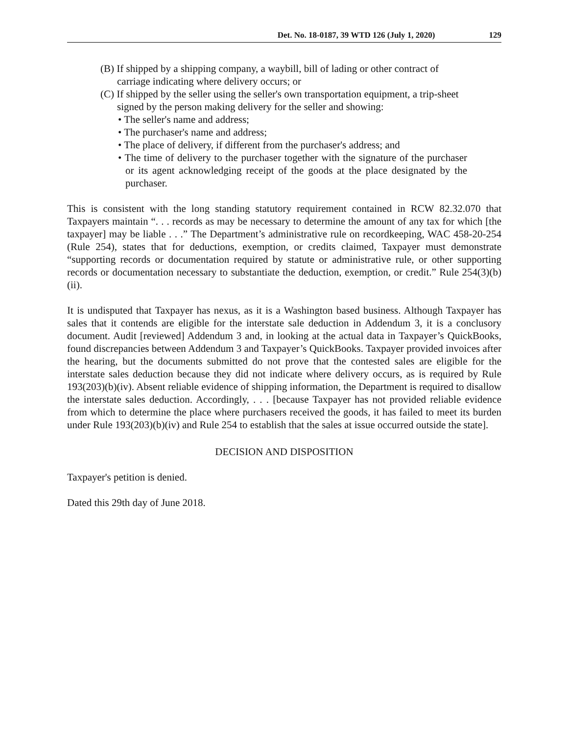Det. No. 18-0187, 39 WTD 126 (July 1, 2020) 129
(B) If shipped by a shipping company, a waybill, bill of lading or other contract of carriage indicating where delivery occurs; or
(C) If shipped by the seller using the seller's own transportation equipment, a trip-sheet signed by the person making delivery for the seller and showing:
• The seller's name and address;
• The purchaser's name and address;
• The place of delivery, if different from the purchaser's address; and
• The time of delivery to the purchaser together with the signature of the purchaser or its agent acknowledging receipt of the goods at the place designated by the purchaser.
This is consistent with the long standing statutory requirement contained in RCW 82.32.070 that Taxpayers maintain “. . . records as may be necessary to determine the amount of any tax for which [the taxpayer] may be liable . . .” The Department’s administrative rule on recordkeeping, WAC 458-20-254 (Rule 254), states that for deductions, exemption, or credits claimed, Taxpayer must demonstrate “supporting records or documentation required by statute or administrative rule, or other supporting records or documentation necessary to substantiate the deduction, exemption, or credit.” Rule 254(3)(b)(ii).
It is undisputed that Taxpayer has nexus, as it is a Washington based business. Although Taxpayer has sales that it contends are eligible for the interstate sale deduction in Addendum 3, it is a conclusory document. Audit [reviewed] Addendum 3 and, in looking at the actual data in Taxpayer’s QuickBooks, found discrepancies between Addendum 3 and Taxpayer’s QuickBooks. Taxpayer provided invoices after the hearing, but the documents submitted do not prove that the contested sales are eligible for the interstate sales deduction because they did not indicate where delivery occurs, as is required by Rule 193(203)(b)(iv). Absent reliable evidence of shipping information, the Department is required to disallow the interstate sales deduction. Accordingly, . . . [because Taxpayer has not provided reliable evidence from which to determine the place where purchasers received the goods, it has failed to meet its burden under Rule 193(203)(b)(iv) and Rule 254 to establish that the sales at issue occurred outside the state].
DECISION AND DISPOSITION
Taxpayer's petition is denied.
Dated this 29th day of June 2018.